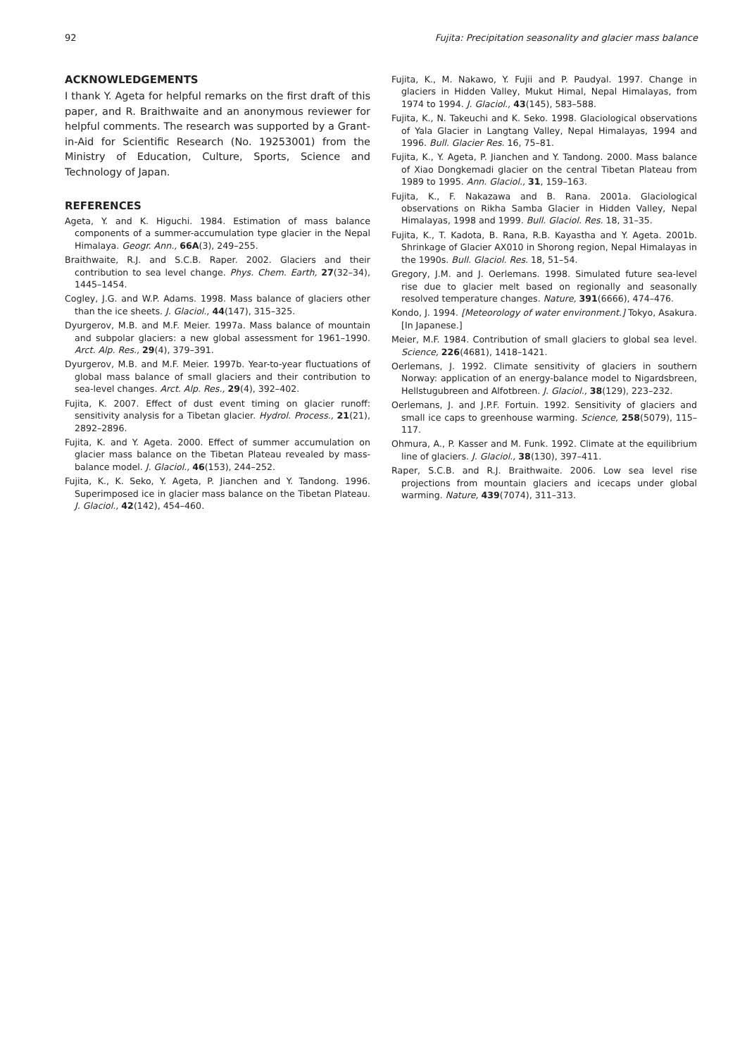92 Fujita: Precipitation seasonality and glacier mass balance
ACKNOWLEDGEMENTS
I thank Y. Ageta for helpful remarks on the first draft of this paper, and R. Braithwaite and an anonymous reviewer for helpful comments. The research was supported by a Grant-in-Aid for Scientific Research (No. 19253001) from the Ministry of Education, Culture, Sports, Science and Technology of Japan.
REFERENCES
Ageta, Y. and K. Higuchi. 1984. Estimation of mass balance components of a summer-accumulation type glacier in the Nepal Himalaya. Geogr. Ann., 66A(3), 249–255.
Braithwaite, R.J. and S.C.B. Raper. 2002. Glaciers and their contribution to sea level change. Phys. Chem. Earth, 27(32–34), 1445–1454.
Cogley, J.G. and W.P. Adams. 1998. Mass balance of glaciers other than the ice sheets. J. Glaciol., 44(147), 315–325.
Dyurgerov, M.B. and M.F. Meier. 1997a. Mass balance of mountain and subpolar glaciers: a new global assessment for 1961–1990. Arct. Alp. Res., 29(4), 379–391.
Dyurgerov, M.B. and M.F. Meier. 1997b. Year-to-year fluctuations of global mass balance of small glaciers and their contribution to sea-level changes. Arct. Alp. Res., 29(4), 392–402.
Fujita, K. 2007. Effect of dust event timing on glacier runoff: sensitivity analysis for a Tibetan glacier. Hydrol. Process., 21(21), 2892–2896.
Fujita, K. and Y. Ageta. 2000. Effect of summer accumulation on glacier mass balance on the Tibetan Plateau revealed by mass-balance model. J. Glaciol., 46(153), 244–252.
Fujita, K., K. Seko, Y. Ageta, P. Jianchen and Y. Tandong. 1996. Superimposed ice in glacier mass balance on the Tibetan Plateau. J. Glaciol., 42(142), 454–460.
Fujita, K., M. Nakawo, Y. Fujii and P. Paudyal. 1997. Change in glaciers in Hidden Valley, Mukut Himal, Nepal Himalayas, from 1974 to 1994. J. Glaciol., 43(145), 583–588.
Fujita, K., N. Takeuchi and K. Seko. 1998. Glaciological observations of Yala Glacier in Langtang Valley, Nepal Himalayas, 1994 and 1996. Bull. Glacier Res. 16, 75–81.
Fujita, K., Y. Ageta, P. Jianchen and Y. Tandong. 2000. Mass balance of Xiao Dongkemadi glacier on the central Tibetan Plateau from 1989 to 1995. Ann. Glaciol., 31, 159–163.
Fujita, K., F. Nakazawa and B. Rana. 2001a. Glaciological observations on Rikha Samba Glacier in Hidden Valley, Nepal Himalayas, 1998 and 1999. Bull. Glaciol. Res. 18, 31–35.
Fujita, K., T. Kadota, B. Rana, R.B. Kayastha and Y. Ageta. 2001b. Shrinkage of Glacier AX010 in Shorong region, Nepal Himalayas in the 1990s. Bull. Glaciol. Res. 18, 51–54.
Gregory, J.M. and J. Oerlemans. 1998. Simulated future sea-level rise due to glacier melt based on regionally and seasonally resolved temperature changes. Nature, 391(6666), 474–476.
Kondo, J. 1994. [Meteorology of water environment.] Tokyo, Asakura. [In Japanese.]
Meier, M.F. 1984. Contribution of small glaciers to global sea level. Science, 226(4681), 1418–1421.
Oerlemans, J. 1992. Climate sensitivity of glaciers in southern Norway: application of an energy-balance model to Nigardsbreen, Hellstugubreen and Alfotbreen. J. Glaciol., 38(129), 223–232.
Oerlemans, J. and J.P.F. Fortuin. 1992. Sensitivity of glaciers and small ice caps to greenhouse warming. Science, 258(5079), 115–117.
Ohmura, A., P. Kasser and M. Funk. 1992. Climate at the equilibrium line of glaciers. J. Glaciol., 38(130), 397–411.
Raper, S.C.B. and R.J. Braithwaite. 2006. Low sea level rise projections from mountain glaciers and icecaps under global warming. Nature, 439(7074), 311–313.